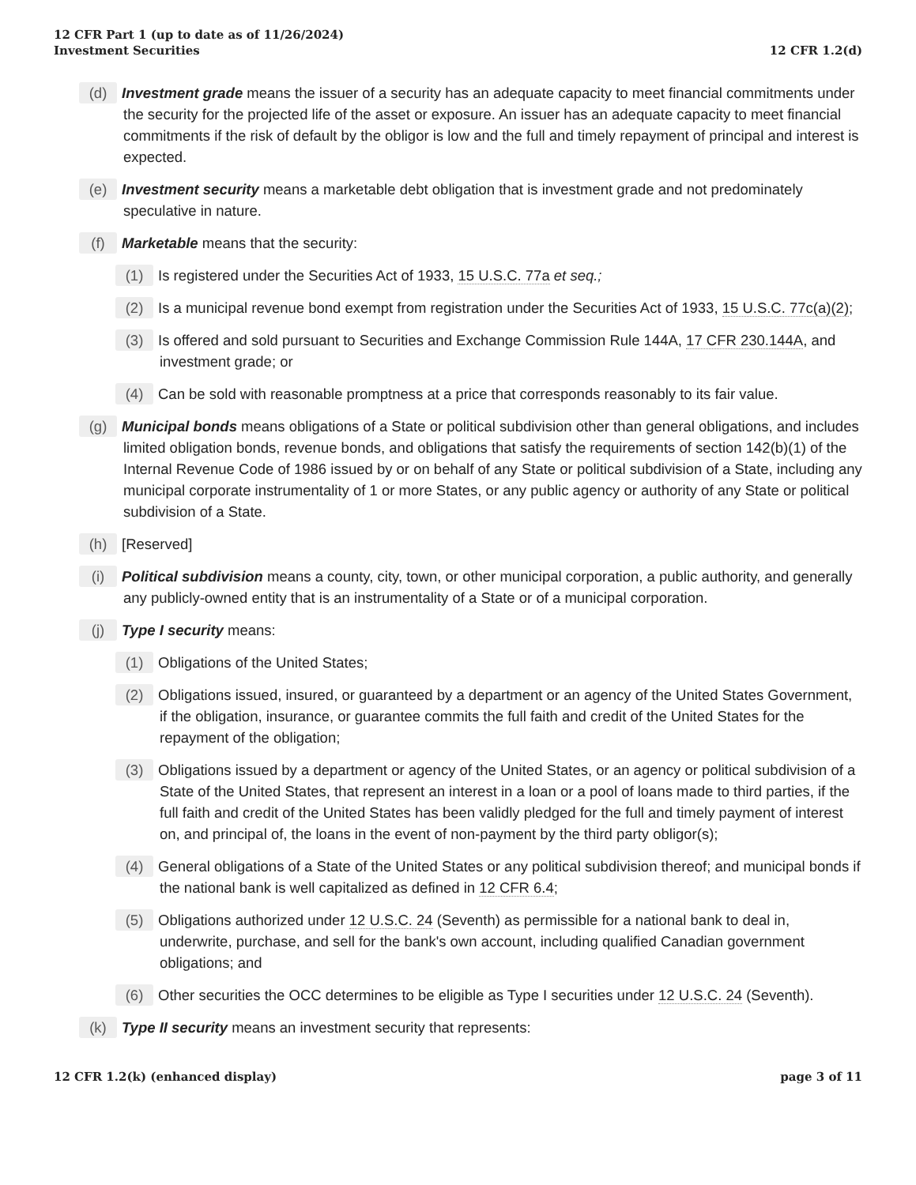12 CFR Part 1 (up to date as of 11/26/2024)
Investment Securities
12 CFR 1.2(d)
(d) Investment grade means the issuer of a security has an adequate capacity to meet financial commitments under the security for the projected life of the asset or exposure. An issuer has an adequate capacity to meet financial commitments if the risk of default by the obligor is low and the full and timely repayment of principal and interest is expected.
(e) Investment security means a marketable debt obligation that is investment grade and not predominately speculative in nature.
(f) Marketable means that the security:
(1) Is registered under the Securities Act of 1933, 15 U.S.C. 77a et seq.;
(2) Is a municipal revenue bond exempt from registration under the Securities Act of 1933, 15 U.S.C. 77c(a)(2);
(3) Is offered and sold pursuant to Securities and Exchange Commission Rule 144A, 17 CFR 230.144A, and investment grade; or
(4) Can be sold with reasonable promptness at a price that corresponds reasonably to its fair value.
(g) Municipal bonds means obligations of a State or political subdivision other than general obligations, and includes limited obligation bonds, revenue bonds, and obligations that satisfy the requirements of section 142(b)(1) of the Internal Revenue Code of 1986 issued by or on behalf of any State or political subdivision of a State, including any municipal corporate instrumentality of 1 or more States, or any public agency or authority of any State or political subdivision of a State.
(h) [Reserved]
(i) Political subdivision means a county, city, town, or other municipal corporation, a public authority, and generally any publicly-owned entity that is an instrumentality of a State or of a municipal corporation.
(j) Type I security means:
(1) Obligations of the United States;
(2) Obligations issued, insured, or guaranteed by a department or an agency of the United States Government, if the obligation, insurance, or guarantee commits the full faith and credit of the United States for the repayment of the obligation;
(3) Obligations issued by a department or agency of the United States, or an agency or political subdivision of a State of the United States, that represent an interest in a loan or a pool of loans made to third parties, if the full faith and credit of the United States has been validly pledged for the full and timely payment of interest on, and principal of, the loans in the event of non-payment by the third party obligor(s);
(4) General obligations of a State of the United States or any political subdivision thereof; and municipal bonds if the national bank is well capitalized as defined in 12 CFR 6.4;
(5) Obligations authorized under 12 U.S.C. 24 (Seventh) as permissible for a national bank to deal in, underwrite, purchase, and sell for the bank's own account, including qualified Canadian government obligations; and
(6) Other securities the OCC determines to be eligible as Type I securities under 12 U.S.C. 24 (Seventh).
(k) Type II security means an investment security that represents:
12 CFR 1.2(k) (enhanced display)
page 3 of 11